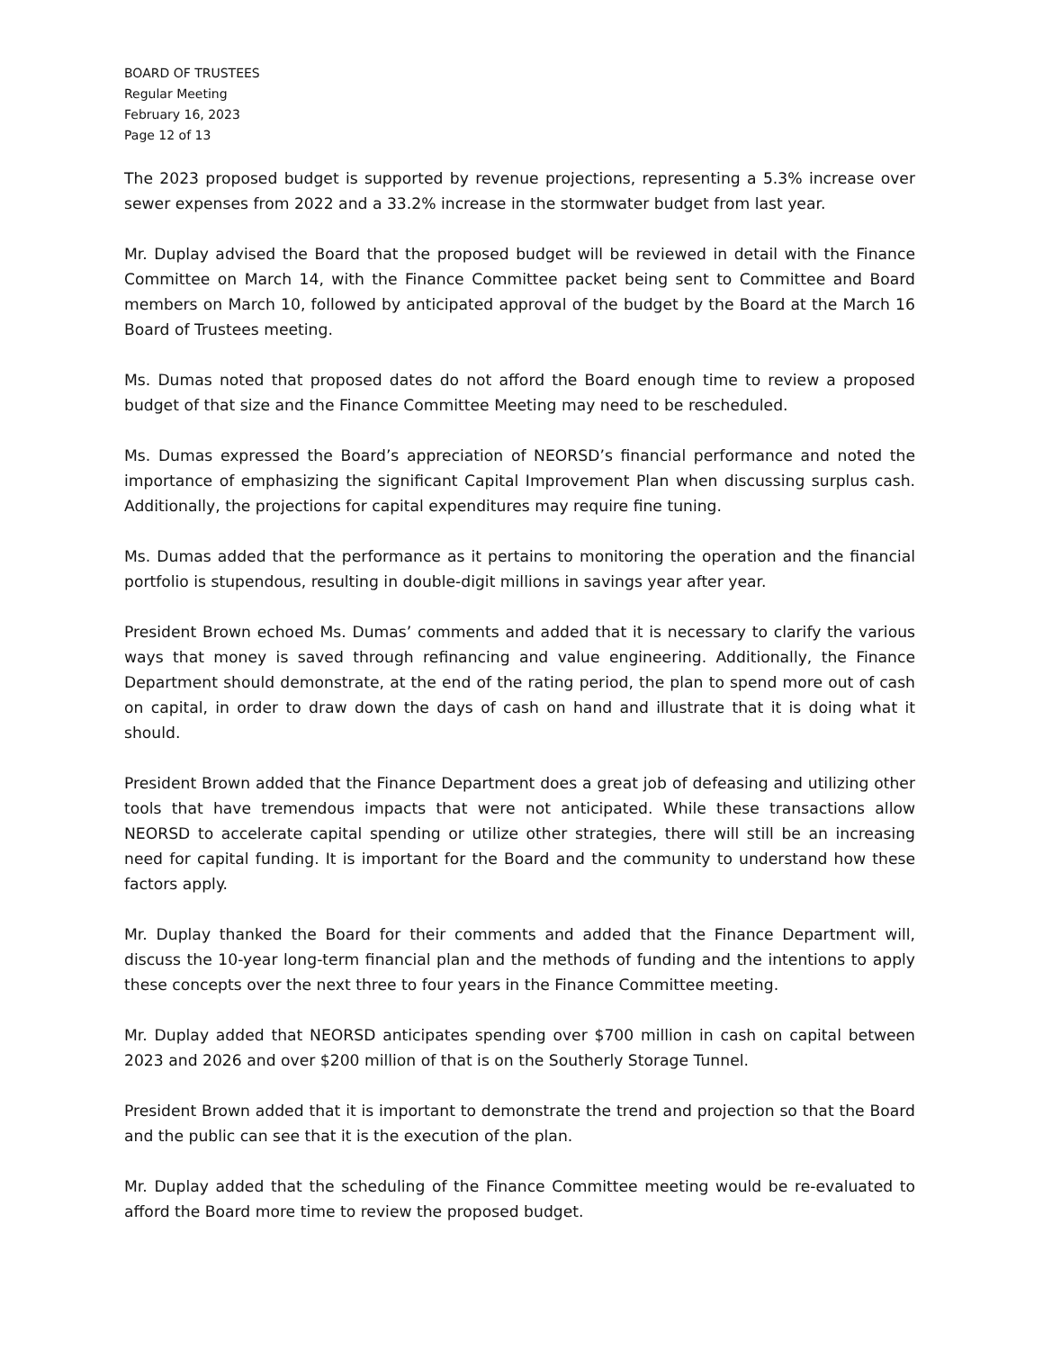BOARD OF TRUSTEES
Regular Meeting
February 16, 2023
Page 12 of 13
The 2023 proposed budget is supported by revenue projections, representing a 5.3% increase over sewer expenses from 2022 and a 33.2% increase in the stormwater budget from last year.
Mr. Duplay advised the Board that the proposed budget will be reviewed in detail with the Finance Committee on March 14, with the Finance Committee packet being sent to Committee and Board members on March 10, followed by anticipated approval of the budget by the Board at the March 16 Board of Trustees meeting.
Ms. Dumas noted that proposed dates do not afford the Board enough time to review a proposed budget of that size and the Finance Committee Meeting may need to be rescheduled.
Ms. Dumas expressed the Board’s appreciation of NEORSD’s financial performance and noted the importance of emphasizing the significant Capital Improvement Plan when discussing surplus cash. Additionally, the projections for capital expenditures may require fine tuning.
Ms. Dumas added that the performance as it pertains to monitoring the operation and the financial portfolio is stupendous, resulting in double-digit millions in savings year after year.
President Brown echoed Ms. Dumas’ comments and added that it is necessary to clarify the various ways that money is saved through refinancing and value engineering. Additionally, the Finance Department should demonstrate, at the end of the rating period, the plan to spend more out of cash on capital, in order to draw down the days of cash on hand and illustrate that it is doing what it should.
President Brown added that the Finance Department does a great job of defeasing and utilizing other tools that have tremendous impacts that were not anticipated. While these transactions allow NEORSD to accelerate capital spending or utilize other strategies, there will still be an increasing need for capital funding. It is important for the Board and the community to understand how these factors apply.
Mr. Duplay thanked the Board for their comments and added that the Finance Department will, discuss the 10-year long-term financial plan and the methods of funding and the intentions to apply these concepts over the next three to four years in the Finance Committee meeting.
Mr. Duplay added that NEORSD anticipates spending over $700 million in cash on capital between 2023 and 2026 and over $200 million of that is on the Southerly Storage Tunnel.
President Brown added that it is important to demonstrate the trend and projection so that the Board and the public can see that it is the execution of the plan.
Mr. Duplay added that the scheduling of the Finance Committee meeting would be re-evaluated to afford the Board more time to review the proposed budget.